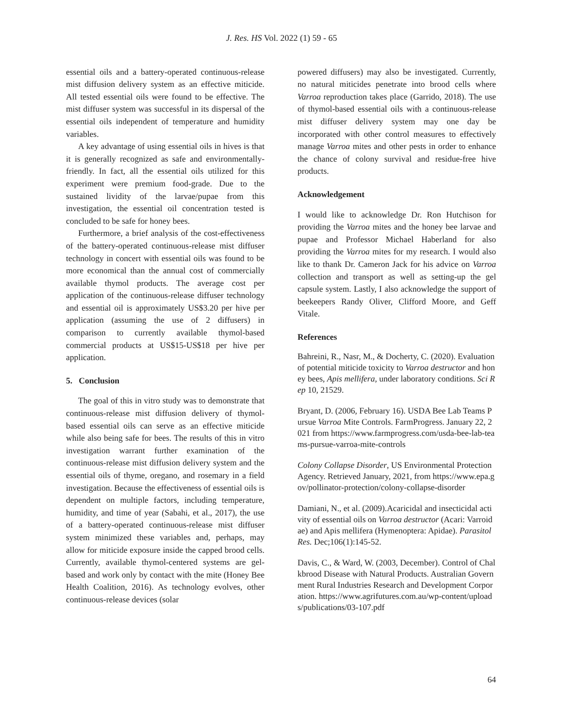J. Res. HS Vol. 2022 (1) 59 - 65
essential oils and a battery-operated continuous-release mist diffusion delivery system as an effective miticide. All tested essential oils were found to be effective. The mist diffuser system was successful in its dispersal of the essential oils independent of temperature and humidity variables.
A key advantage of using essential oils in hives is that it is generally recognized as safe and environmentally-friendly. In fact, all the essential oils utilized for this experiment were premium food-grade. Due to the sustained lividity of the larvae/pupae from this investigation, the essential oil concentration tested is concluded to be safe for honey bees.
Furthermore, a brief analysis of the cost-effectiveness of the battery-operated continuous-release mist diffuser technology in concert with essential oils was found to be more economical than the annual cost of commercially available thymol products. The average cost per application of the continuous-release diffuser technology and essential oil is approximately US$3.20 per hive per application (assuming the use of 2 diffusers) in comparison to currently available thymol-based commercial products at US$15-US$18 per hive per application.
5. Conclusion
The goal of this in vitro study was to demonstrate that continuous-release mist diffusion delivery of thymol-based essential oils can serve as an effective miticide while also being safe for bees. The results of this in vitro investigation warrant further examination of the continuous-release mist diffusion delivery system and the essential oils of thyme, oregano, and rosemary in a field investigation. Because the effectiveness of essential oils is dependent on multiple factors, including temperature, humidity, and time of year (Sabahi, et al., 2017), the use of a battery-operated continuous-release mist diffuser system minimized these variables and, perhaps, may allow for miticide exposure inside the capped brood cells. Currently, available thymol-centered systems are gel-based and work only by contact with the mite (Honey Bee Health Coalition, 2016). As technology evolves, other continuous-release devices (solar
powered diffusers) may also be investigated. Currently, no natural miticides penetrate into brood cells where Varroa reproduction takes place (Garrido, 2018). The use of thymol-based essential oils with a continuous-release mist diffuser delivery system may one day be incorporated with other control measures to effectively manage Varroa mites and other pests in order to enhance the chance of colony survival and residue-free hive products.
Acknowledgement
I would like to acknowledge Dr. Ron Hutchison for providing the Varroa mites and the honey bee larvae and pupae and Professor Michael Haberland for also providing the Varroa mites for my research. I would also like to thank Dr. Cameron Jack for his advice on Varroa collection and transport as well as setting-up the gel capsule system. Lastly, I also acknowledge the support of beekeepers Randy Oliver, Clifford Moore, and Geff Vitale.
References
Bahreini, R., Nasr, M., & Docherty, C. (2020). Evaluation of potential miticide toxicity to Varroa destructor and honey bees, Apis mellifera, under laboratory conditions. Sci Rep 10, 21529.
Bryant, D. (2006, February 16). USDA Bee Lab Teams Pursue Varroa Mite Controls. FarmProgress. January 22, 2021 from https://www.farmprogress.com/usda-bee-lab-teams-pursue-varroa-mite-controls
Colony Collapse Disorder, US Environmental Protection Agency. Retrieved January, 2021, from https://www.epa.gov/pollinator-protection/colony-collapse-disorder
Damiani, N., et al. (2009).Acaricidal and insecticidal activity of essential oils on Varroa destructor (Acari: Varroidae) and Apis mellifera (Hymenoptera: Apidae). Parasitol Res. Dec;106(1):145-52.
Davis, C., & Ward, W. (2003, December). Control of Chalkbrood Disease with Natural Products. Australian Government Rural Industries Research and Development Corporation. https://www.agrifutures.com.au/wp-content/uploads/publications/03-107.pdf
64